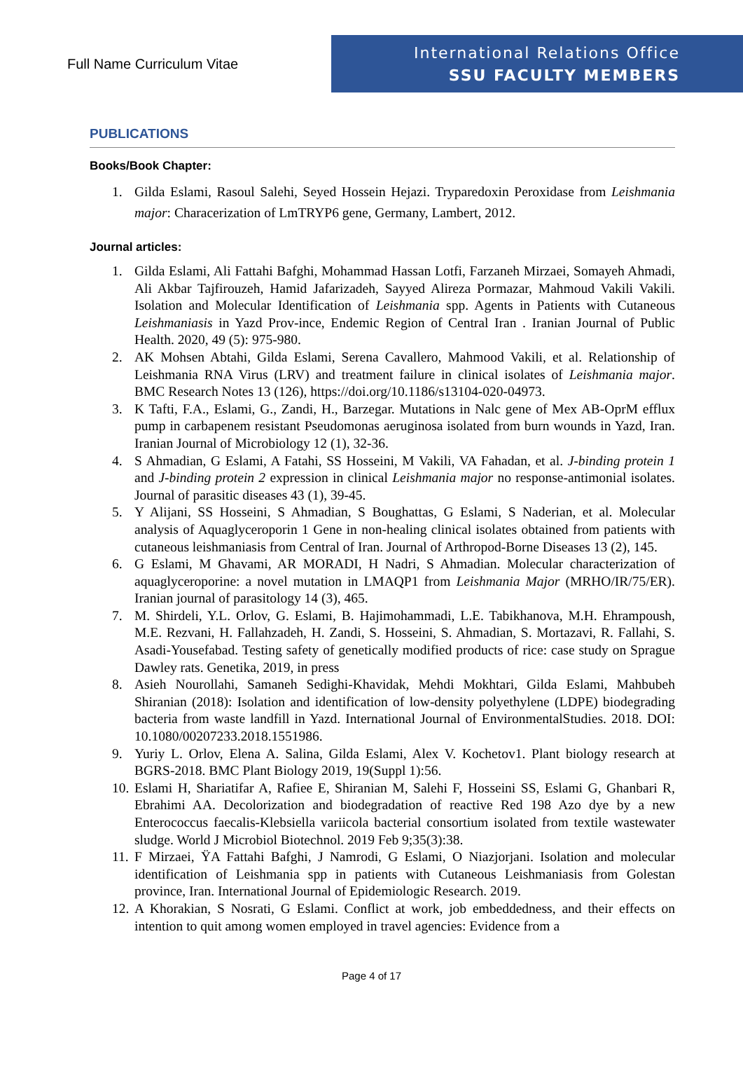Full Name Curriculum Vitae
International Relations Office
SSU FACULTY MEMBERS
PUBLICATIONS
Books/Book Chapter:
1. Gilda Eslami, Rasoul Salehi, Seyed Hossein Hejazi. Tryparedoxin Peroxidase from Leishmania major: Characerization of LmTRYP6 gene, Germany, Lambert, 2012.
Journal articles:
1. Gilda Eslami, Ali Fattahi Bafghi, Mohammad Hassan Lotfi, Farzaneh Mirzaei, Somayeh Ahmadi, Ali Akbar Tajfirouzeh, Hamid Jafarizadeh, Sayyed Alireza Pormazar, Mahmoud Vakili Vakili. Isolation and Molecular Identification of Leishmania spp. Agents in Patients with Cutaneous Leishmaniasis in Yazd Prov-ince, Endemic Region of Central Iran . Iranian Journal of Public Health. 2020, 49 (5): 975-980.
2. AK Mohsen Abtahi, Gilda Eslami, Serena Cavallero, Mahmood Vakili, et al. Relationship of Leishmania RNA Virus (LRV) and treatment failure in clinical isolates of Leishmania major. BMC Research Notes 13 (126), https://doi.org/10.1186/s13104-020-04973.
3. K Tafti, F.A., Eslami, G., Zandi, H., Barzegar. Mutations in Nalc gene of Mex AB-OprM efflux pump in carbapenem resistant Pseudomonas aeruginosa isolated from burn wounds in Yazd, Iran. Iranian Journal of Microbiology 12 (1), 32-36.
4. S Ahmadian, G Eslami, A Fatahi, SS Hosseini, M Vakili, VA Fahadan, et al. J-binding protein 1 and J-binding protein 2 expression in clinical Leishmania major no response-antimonial isolates. Journal of parasitic diseases 43 (1), 39-45.
5. Y Alijani, SS Hosseini, S Ahmadian, S Boughattas, G Eslami, S Naderian, et al. Molecular analysis of Aquaglyceroporin 1 Gene in non-healing clinical isolates obtained from patients with cutaneous leishmaniasis from Central of Iran. Journal of Arthropod-Borne Diseases 13 (2), 145.
6. G Eslami, M Ghavami, AR MORADI, H Nadri, S Ahmadian. Molecular characterization of aquaglyceroporine: a novel mutation in LMAQP1 from Leishmania Major (MRHO/IR/75/ER). Iranian journal of parasitology 14 (3), 465.
7. M. Shirdeli, Y.L. Orlov, G. Eslami, B. Hajimohammadi, L.E. Tabikhanova, M.H. Ehrampoush, M.E. Rezvani, H. Fallahzadeh, H. Zandi, S. Hosseini, S. Ahmadian, S. Mortazavi, R. Fallahi, S. Asadi-Yousefabad. Testing safety of genetically modified products of rice: case study on Sprague Dawley rats. Genetika, 2019, in press
8. Asieh Nourollahi, Samaneh Sedighi-Khavidak, Mehdi Mokhtari, Gilda Eslami, Mahbubeh Shiranian (2018): Isolation and identification of low-density polyethylene (LDPE) biodegrading bacteria from waste landfill in Yazd. International Journal of EnvironmentalStudies. 2018. DOI: 10.1080/00207233.2018.1551986.
9. Yuriy L. Orlov, Elena A. Salina, Gilda Eslami, Alex V. Kochetov1. Plant biology research at BGRS-2018. BMC Plant Biology 2019, 19(Suppl 1):56.
10. Eslami H, Shariatifar A, Rafiee E, Shiranian M, Salehi F, Hosseini SS, Eslami G, Ghanbari R, Ebrahimi AA. Decolorization and biodegradation of reactive Red 198 Azo dye by a new Enterococcus faecalis-Klebsiella variicola bacterial consortium isolated from textile wastewater sludge. World J Microbiol Biotechnol. 2019 Feb 9;35(3):38.
11. F Mirzaei, ŸA Fattahi Bafghi, J Namrodi, G Eslami, O Niazjorjani. Isolation and molecular identification of Leishmania spp in patients with Cutaneous Leishmaniasis from Golestan province, Iran. International Journal of Epidemiologic Research. 2019.
12. A Khorakian, S Nosrati, G Eslami. Conflict at work, job embeddedness, and their effects on intention to quit among women employed in travel agencies: Evidence from a
Page 4 of 17